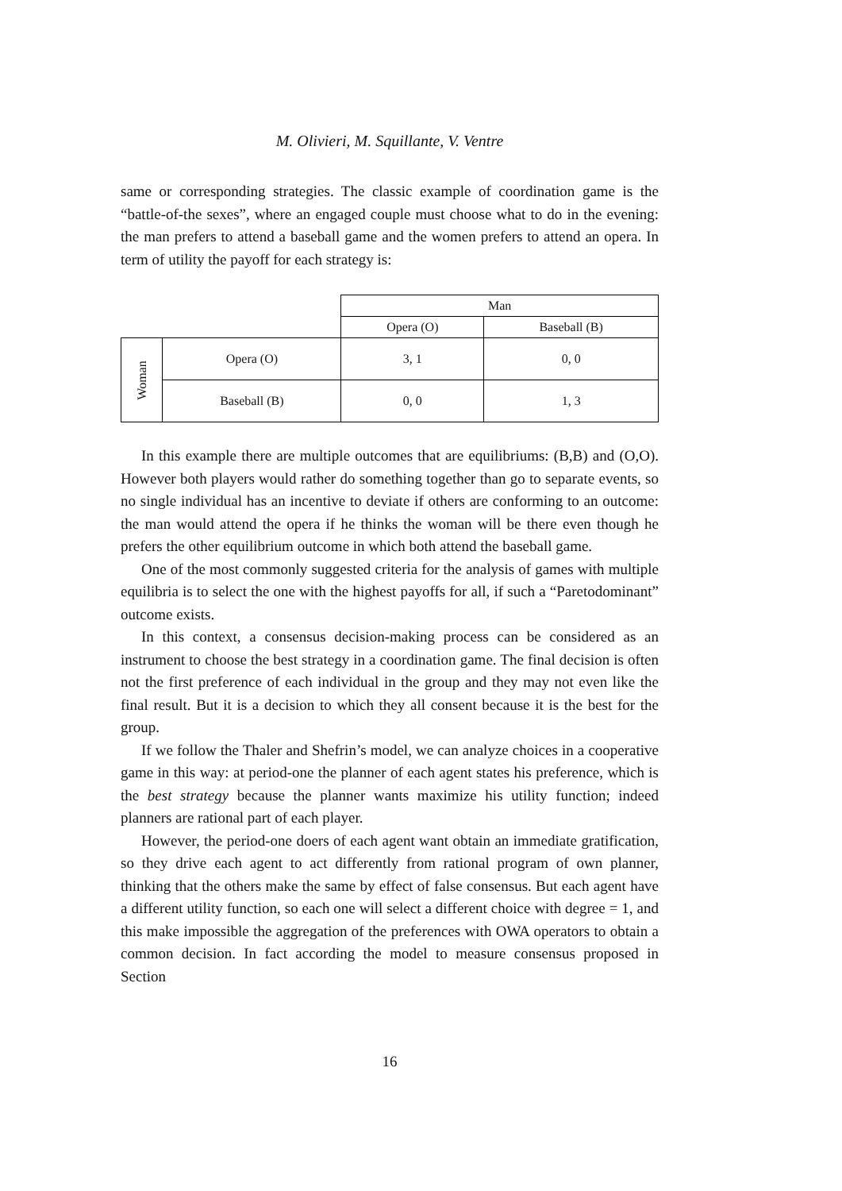M. Olivieri, M. Squillante, V. Ventre
same or corresponding strategies. The classic example of coordination game is the “battle-of-the sexes”, where an engaged couple must choose what to do in the evening: the man prefers to attend a baseball game and the women prefers to attend an opera. In term of utility the payoff for each strategy is:
| | | Man | |
| | | Opera (O) | Baseball (B) |
| Woman | Opera (O) | 3, 1 | 0, 0 |
| | Baseball (B) | 0, 0 | 1, 3 |
In this example there are multiple outcomes that are equilibriums: (B,B) and (O,O). However both players would rather do something together than go to separate events, so no single individual has an incentive to deviate if others are conforming to an outcome: the man would attend the opera if he thinks the woman will be there even though he prefers the other equilibrium outcome in which both attend the baseball game.
One of the most commonly suggested criteria for the analysis of games with multiple equilibria is to select the one with the highest payoffs for all, if such a “Paretodominant” outcome exists.
In this context, a consensus decision-making process can be considered as an instrument to choose the best strategy in a coordination game. The final decision is often not the first preference of each individual in the group and they may not even like the final result. But it is a decision to which they all consent because it is the best for the group.
If we follow the Thaler and Shefrin’s model, we can analyze choices in a cooperative game in this way: at period-one the planner of each agent states his preference, which is the best strategy because the planner wants maximize his utility function; indeed planners are rational part of each player.
However, the period-one doers of each agent want obtain an immediate gratification, so they drive each agent to act differently from rational program of own planner, thinking that the others make the same by effect of false consensus. But each agent have a different utility function, so each one will select a different choice with degree = 1, and this make impossible the aggregation of the preferences with OWA operators to obtain a common decision. In fact according the model to measure consensus proposed in Section
16